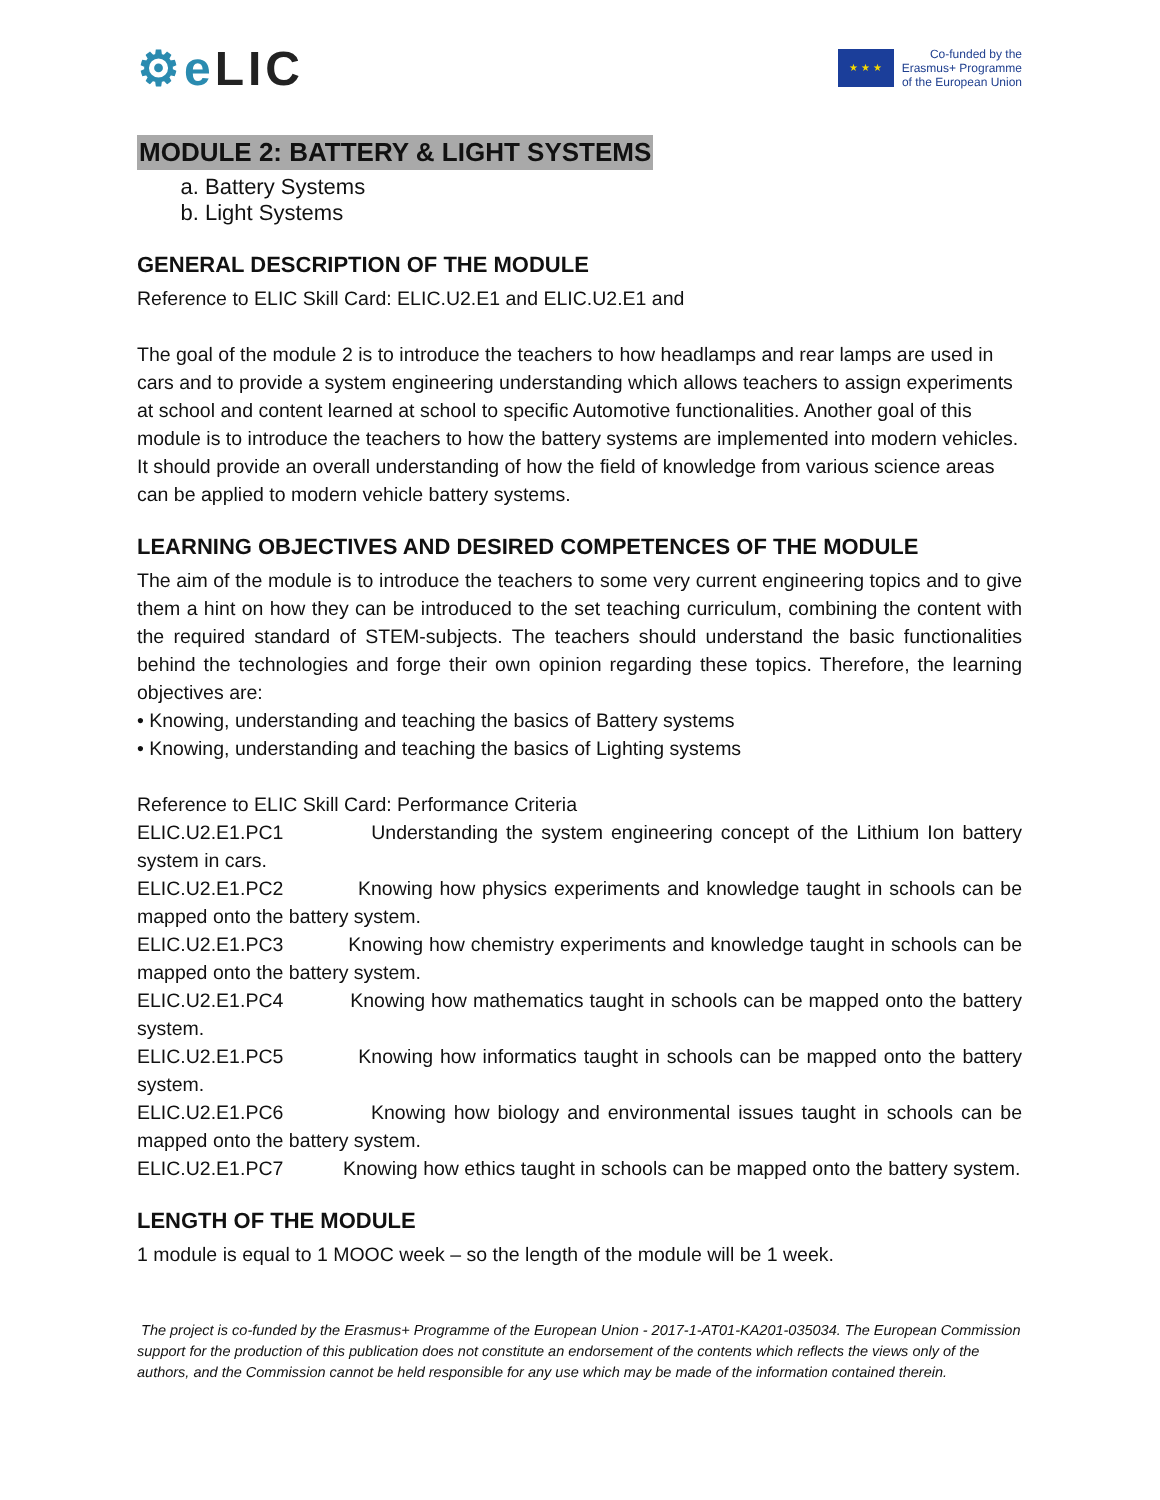⚙e LIC
★ ★ ★
Co-funded by the
Erasmus+ Programme
of the European Union
MODULE 2: BATTERY & LIGHT SYSTEMS
a. Battery Systems
b. Light Systems
GENERAL DESCRIPTION OF THE MODULE
Reference to ELIC Skill Card: ELIC.U2.E1 and ELIC.U2.E1 and
The goal of the module 2 is to introduce the teachers to how headlamps and rear lamps are used in cars and to provide a system engineering understanding which allows teachers to assign experiments at school and content learned at school to specific Automotive functionalities. Another goal of this module is to introduce the teachers to how the battery systems are implemented into modern vehicles. It should provide an overall understanding of how the field of knowledge from various science areas can be applied to modern vehicle battery systems.
LEARNING OBJECTIVES AND DESIRED COMPETENCES OF THE MODULE
The aim of the module is to introduce the teachers to some very current engineering topics and to give them a hint on how they can be introduced to the set teaching curriculum, combining the content with the required standard of STEM-subjects. The teachers should understand the basic functionalities behind the technologies and forge their own opinion regarding these topics. Therefore, the learning objectives are:
• Knowing, understanding and teaching the basics of Battery systems
• Knowing, understanding and teaching the basics of Lighting systems
Reference to ELIC Skill Card: Performance Criteria
ELIC.U2.E1.PC1 Understanding the system engineering concept of the Lithium Ion battery system in cars.
ELIC.U2.E1.PC2 Knowing how physics experiments and knowledge taught in schools can be mapped onto the battery system.
ELIC.U2.E1.PC3 Knowing how chemistry experiments and knowledge taught in schools can be mapped onto the battery system.
ELIC.U2.E1.PC4 Knowing how mathematics taught in schools can be mapped onto the battery system.
ELIC.U2.E1.PC5 Knowing how informatics taught in schools can be mapped onto the battery system.
ELIC.U2.E1.PC6 Knowing how biology and environmental issues taught in schools can be mapped onto the battery system.
ELIC.U2.E1.PC7 Knowing how ethics taught in schools can be mapped onto the battery system.
LENGTH OF THE MODULE
1 module is equal to 1 MOOC week – so the length of the module will be 1 week.
The project is co-funded by the Erasmus+ Programme of the European Union - 2017-1-AT01-KA201-035034. The European Commission support for the production of this publication does not constitute an endorsement of the contents which reflects the views only of the authors, and the Commission cannot be held responsible for any use which may be made of the information contained therein.